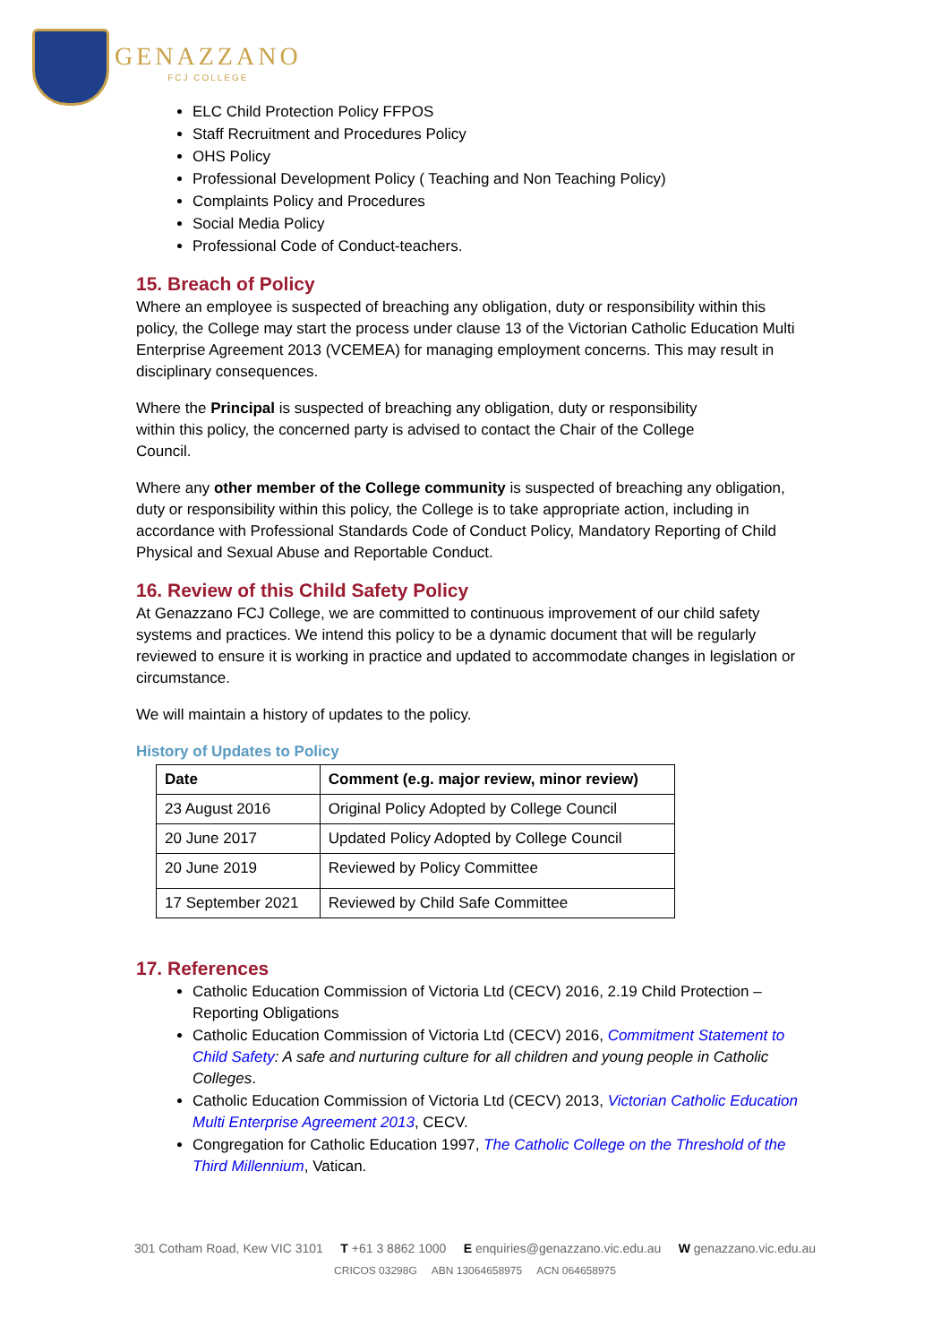GENAZZANO
FCJ COLLEGE
ELC Child Protection Policy FFPOS
Staff Recruitment and Procedures Policy
OHS Policy
Professional Development Policy ( Teaching and Non Teaching Policy)
Complaints Policy and Procedures
Social Media Policy
Professional Code of Conduct-teachers.
15. Breach of Policy
Where an employee is suspected of breaching any obligation, duty or responsibility within this policy, the College may start the process under clause 13 of the Victorian Catholic Education Multi Enterprise Agreement 2013 (VCEMEA) for managing employment concerns. This may result in disciplinary consequences.
Where the Principal is suspected of breaching any obligation, duty or responsibility within this policy, the concerned party is advised to contact the Chair of the College Council.
Where any other member of the College community is suspected of breaching any obligation, duty or responsibility within this policy, the College is to take appropriate action, including in accordance with Professional Standards Code of Conduct Policy, Mandatory Reporting of Child Physical and Sexual Abuse and Reportable Conduct.
16. Review of this Child Safety Policy
At Genazzano FCJ College, we are committed to continuous improvement of our child safety systems and practices. We intend this policy to be a dynamic document that will be regularly reviewed to ensure it is working in practice and updated to accommodate changes in legislation or circumstance.
We will maintain a history of updates to the policy.
History of Updates to Policy
| Date | Comment (e.g. major review, minor review) |
| --- | --- |
| 23 August 2016 | Original Policy Adopted by College Council |
| 20 June 2017 | Updated Policy Adopted by College Council |
| 20 June 2019 | Reviewed by Policy Committee |
| 17 September 2021 | Reviewed by Child Safe Committee |
17. References
Catholic Education Commission of Victoria Ltd (CECV) 2016, 2.19 Child Protection – Reporting Obligations
Catholic Education Commission of Victoria Ltd (CECV) 2016, Commitment Statement to Child Safety: A safe and nurturing culture for all children and young people in Catholic Colleges.
Catholic Education Commission of Victoria Ltd (CECV) 2013, Victorian Catholic Education Multi Enterprise Agreement 2013, CECV.
Congregation for Catholic Education 1997, The Catholic College on the Threshold of the Third Millennium, Vatican.
301 Cotham Road, Kew VIC 3101 T +61 3 8862 1000 E enquiries@genazzano.vic.edu.au W genazzano.vic.edu.au
CRICOS 03298G ABN 13064658975 ACN 064658975